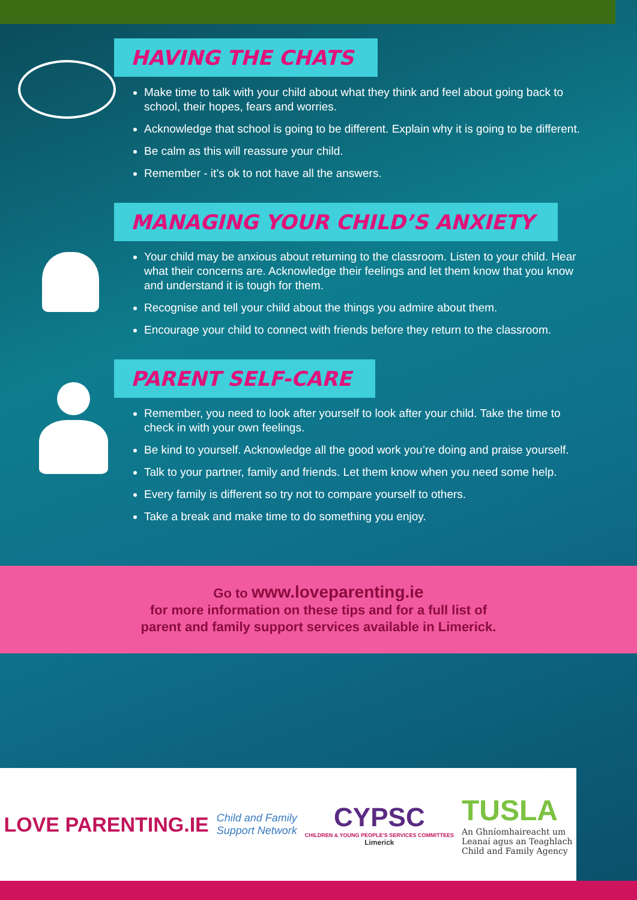HAVING THE CHATS
Make time to talk with your child about what they think and feel about going back to school, their hopes, fears and worries.
Acknowledge that school is going to be different. Explain why it is going to be different.
Be calm as this will reassure your child.
Remember - it’s ok to not have all the answers.
MANAGING YOUR CHILD’S ANXIETY
Your child may be anxious about returning to the classroom. Listen to your child. Hear what their concerns are. Acknowledge their feelings and let them know that you know and understand it is tough for them.
Recognise and tell your child about the things you admire about them.
Encourage your child to connect with friends before they return to the classroom.
PARENT SELF-CARE
Remember, you need to look after yourself to look after your child. Take the time to check in with your own feelings.
Be kind to yourself. Acknowledge all the good work you’re doing and praise yourself.
Talk to your partner, family and friends. Let them know when you need some help.
Every family is different so try not to compare yourself to others.
Take a break and make time to do something you enjoy.
Go to www.loveparenting.ie
for more information on these tips and for a full list of
parent and family support services available in Limerick.
LOVE PARENTING.IE
Child and Family
Support Network
CYPSC
CHILDREN & YOUNG PEOPLE'S SERVICES COMMITTEES
Limerick
TUSLA
An Ghníomhaireacht um
Leanaí agus an Teaghlach
Child and Family Agency